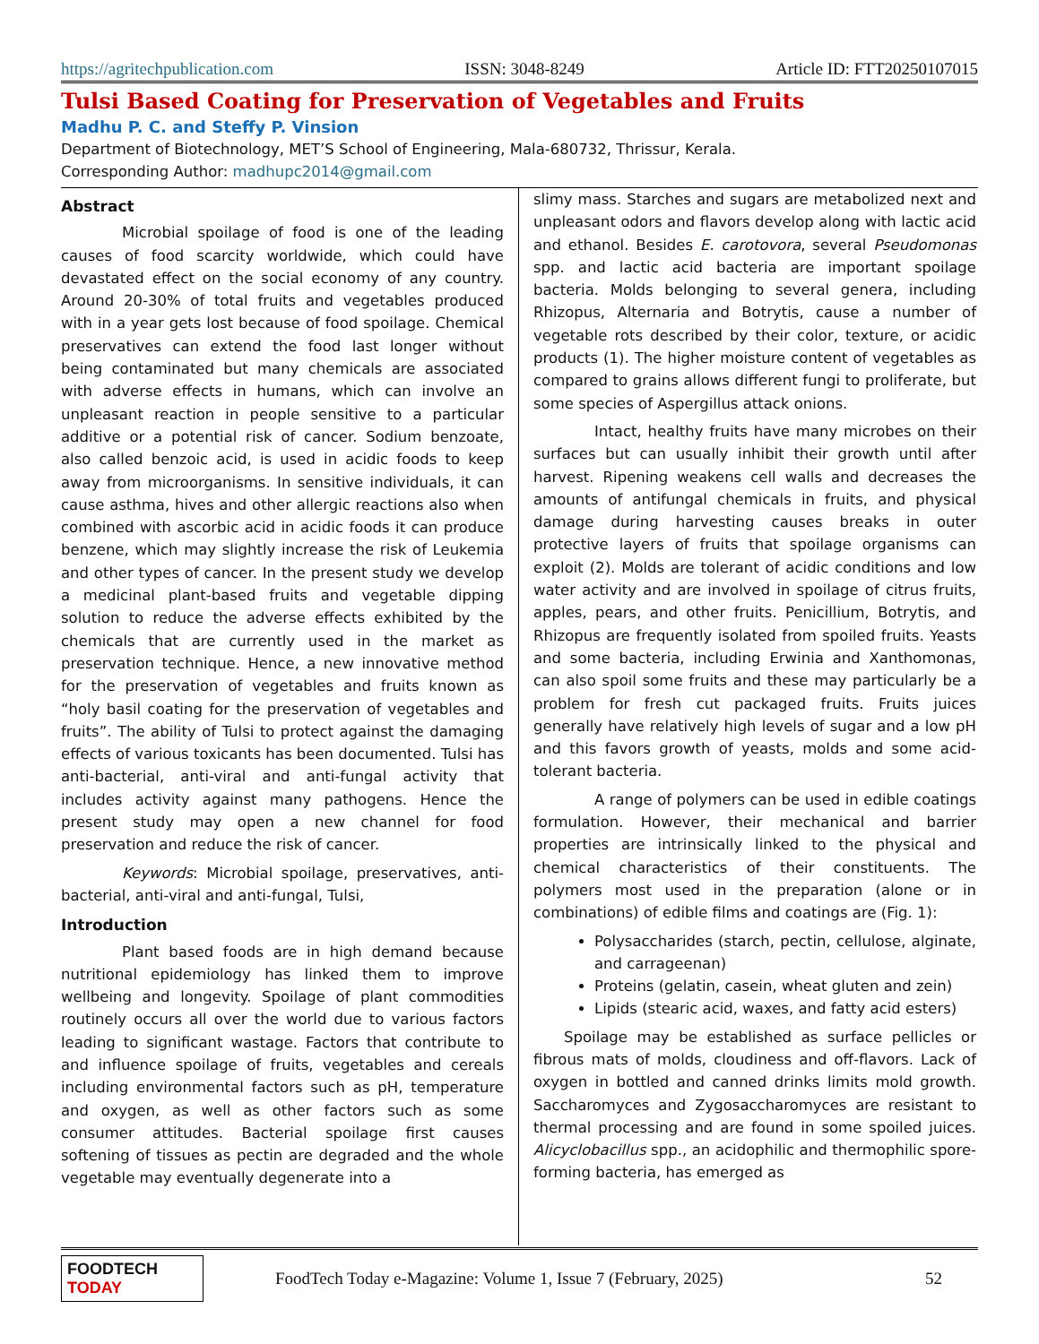https://agritechpublication.com ISSN: 3048-8249 Article ID: FTT20250107015
Tulsi Based Coating for Preservation of Vegetables and Fruits
Madhu P. C. and Steffy P. Vinsion
Department of Biotechnology, MET’S School of Engineering, Mala-680732, Thrissur, Kerala.
Corresponding Author: madhupc2014@gmail.com
Abstract
Microbial spoilage of food is one of the leading causes of food scarcity worldwide, which could have devastated effect on the social economy of any country. Around 20-30% of total fruits and vegetables produced with in a year gets lost because of food spoilage. Chemical preservatives can extend the food last longer without being contaminated but many chemicals are associated with adverse effects in humans, which can involve an unpleasant reaction in people sensitive to a particular additive or a potential risk of cancer. Sodium benzoate, also called benzoic acid, is used in acidic foods to keep away from microorganisms. In sensitive individuals, it can cause asthma, hives and other allergic reactions also when combined with ascorbic acid in acidic foods it can produce benzene, which may slightly increase the risk of Leukemia and other types of cancer. In the present study we develop a medicinal plant-based fruits and vegetable dipping solution to reduce the adverse effects exhibited by the chemicals that are currently used in the market as preservation technique. Hence, a new innovative method for the preservation of vegetables and fruits known as “holy basil coating for the preservation of vegetables and fruits”. The ability of Tulsi to protect against the damaging effects of various toxicants has been documented. Tulsi has anti-bacterial, anti-viral and anti-fungal activity that includes activity against many pathogens. Hence the present study may open a new channel for food preservation and reduce the risk of cancer.
Keywords: Microbial spoilage, preservatives, anti-bacterial, anti-viral and anti-fungal, Tulsi,
Introduction
Plant based foods are in high demand because nutritional epidemiology has linked them to improve wellbeing and longevity. Spoilage of plant commodities routinely occurs all over the world due to various factors leading to significant wastage. Factors that contribute to and influence spoilage of fruits, vegetables and cereals including environmental factors such as pH, temperature and oxygen, as well as other factors such as some consumer attitudes. Bacterial spoilage first causes softening of tissues as pectin are degraded and the whole vegetable may eventually degenerate into a
slimy mass. Starches and sugars are metabolized next and unpleasant odors and flavors develop along with lactic acid and ethanol. Besides E. carotovora, several Pseudomonas spp. and lactic acid bacteria are important spoilage bacteria. Molds belonging to several genera, including Rhizopus, Alternaria and Botrytis, cause a number of vegetable rots described by their color, texture, or acidic products (1). The higher moisture content of vegetables as compared to grains allows different fungi to proliferate, but some species of Aspergillus attack onions.
Intact, healthy fruits have many microbes on their surfaces but can usually inhibit their growth until after harvest. Ripening weakens cell walls and decreases the amounts of antifungal chemicals in fruits, and physical damage during harvesting causes breaks in outer protective layers of fruits that spoilage organisms can exploit (2). Molds are tolerant of acidic conditions and low water activity and are involved in spoilage of citrus fruits, apples, pears, and other fruits. Penicillium, Botrytis, and Rhizopus are frequently isolated from spoiled fruits. Yeasts and some bacteria, including Erwinia and Xanthomonas, can also spoil some fruits and these may particularly be a problem for fresh cut packaged fruits. Fruits juices generally have relatively high levels of sugar and a low pH and this favors growth of yeasts, molds and some acid-tolerant bacteria.
A range of polymers can be used in edible coatings formulation. However, their mechanical and barrier properties are intrinsically linked to the physical and chemical characteristics of their constituents. The polymers most used in the preparation (alone or in combinations) of edible films and coatings are (Fig. 1):
Polysaccharides (starch, pectin, cellulose, alginate, and carrageenan)
Proteins (gelatin, casein, wheat gluten and zein)
Lipids (stearic acid, waxes, and fatty acid esters)
Spoilage may be established as surface pellicles or fibrous mats of molds, cloudiness and off-flavors. Lack of oxygen in bottled and canned drinks limits mold growth. Saccharomyces and Zygosaccharomyces are resistant to thermal processing and are found in some spoiled juices. Alicyclobacillus spp., an acidophilic and thermophilic spore-forming bacteria, has emerged as
FOODTECH TODAY FoodTech Today e-Magazine: Volume 1, Issue 7 (February, 2025) 52